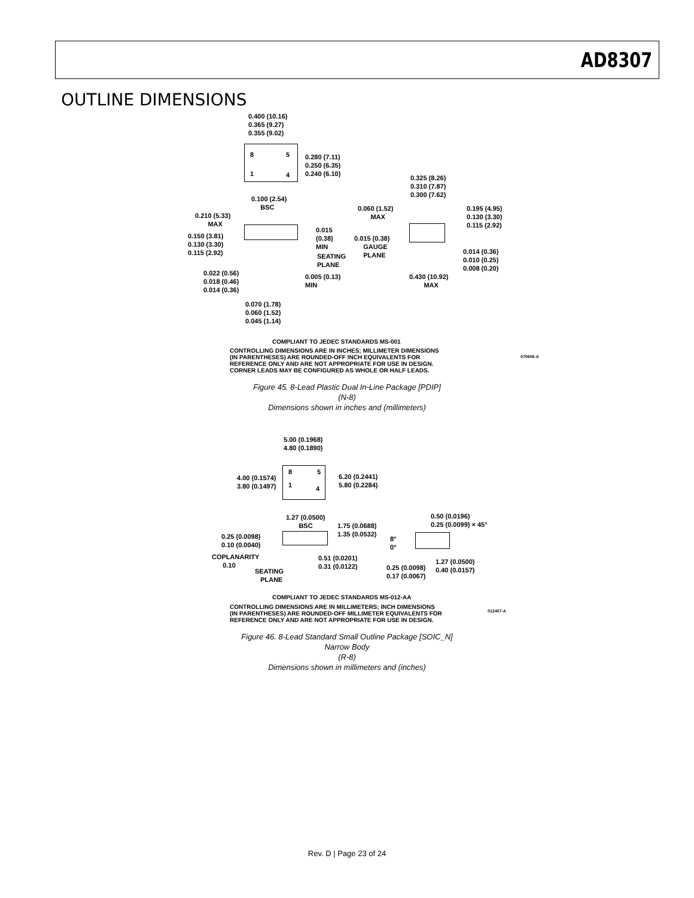AD8307
OUTLINE DIMENSIONS
0.400 (10.16)
0.365 (9.27)
0.355 (9.02)
8 5
1 4
0.280 (7.11)
0.250 (6.35)
0.240 (6.10)
0.100 (2.54)
BSC
0.325 (8.26)
0.310 (7.87)
0.300 (7.62)
0.210 (5.33)
MAX
0.060 (1.52)
MAX
0.195 (4.95)
0.130 (3.30)
0.115 (2.92)
0.015
(0.38)
MIN
0.150 (3.81)
0.130 (3.30)
0.115 (2.92)
0.015 (0.38)
GAUGE
PLANE
SEATING
PLANE
0.014 (0.36)
0.010 (0.25)
0.008 (0.20)
0.022 (0.56)
0.018 (0.46)
0.014 (0.36)
0.005 (0.13)
MIN
0.430 (10.92)
MAX
0.070 (1.78)
0.060 (1.52)
0.045 (1.14)
COMPLIANT TO JEDEC STANDARDS MS-001
CONTROLLING DIMENSIONS ARE IN INCHES; MILLIMETER DIMENSIONS
(IN PARENTHESES) ARE ROUNDED-OFF INCH EQUIVALENTS FOR
REFERENCE ONLY AND ARE NOT APPROPRIATE FOR USE IN DESIGN.
CORNER LEADS MAY BE CONFIGURED AS WHOLE OR HALF LEADS.
070606-A
Figure 45. 8-Lead Plastic Dual In-Line Package [PDIP]
(N-8)
Dimensions shown in inches and (millimeters)
5.00 (0.1968)
4.80 (0.1890)
8 5
1 4
4.00 (0.1574)
3.80 (0.1497)
6.20 (0.2441)
5.80 (0.2284)
1.27 (0.0500)
BSC
0.50 (0.0196)
0.25 (0.0099) × 45°
1.75 (0.0688)
1.35 (0.0532)
0.25 (0.0098)
0.10 (0.0040)
8°
0°
COPLANARITY
0.10
0.51 (0.0201)
0.31 (0.0122)
1.27 (0.0500)
0.40 (0.0157)
SEATING
PLANE
0.25 (0.0098)
0.17 (0.0067)
COMPLIANT TO JEDEC STANDARDS MS-012-AA
CONTROLLING DIMENSIONS ARE IN MILLIMETERS; INCH DIMENSIONS
(IN PARENTHESES) ARE ROUNDED-OFF MILLIMETER EQUIVALENTS FOR
REFERENCE ONLY AND ARE NOT APPROPRIATE FOR USE IN DESIGN.
012407-A
Figure 46. 8-Lead Standard Small Outline Package [SOIC_N]
Narrow Body
(R-8)
Dimensions shown in millimeters and (inches)
Rev. D | Page 23 of 24